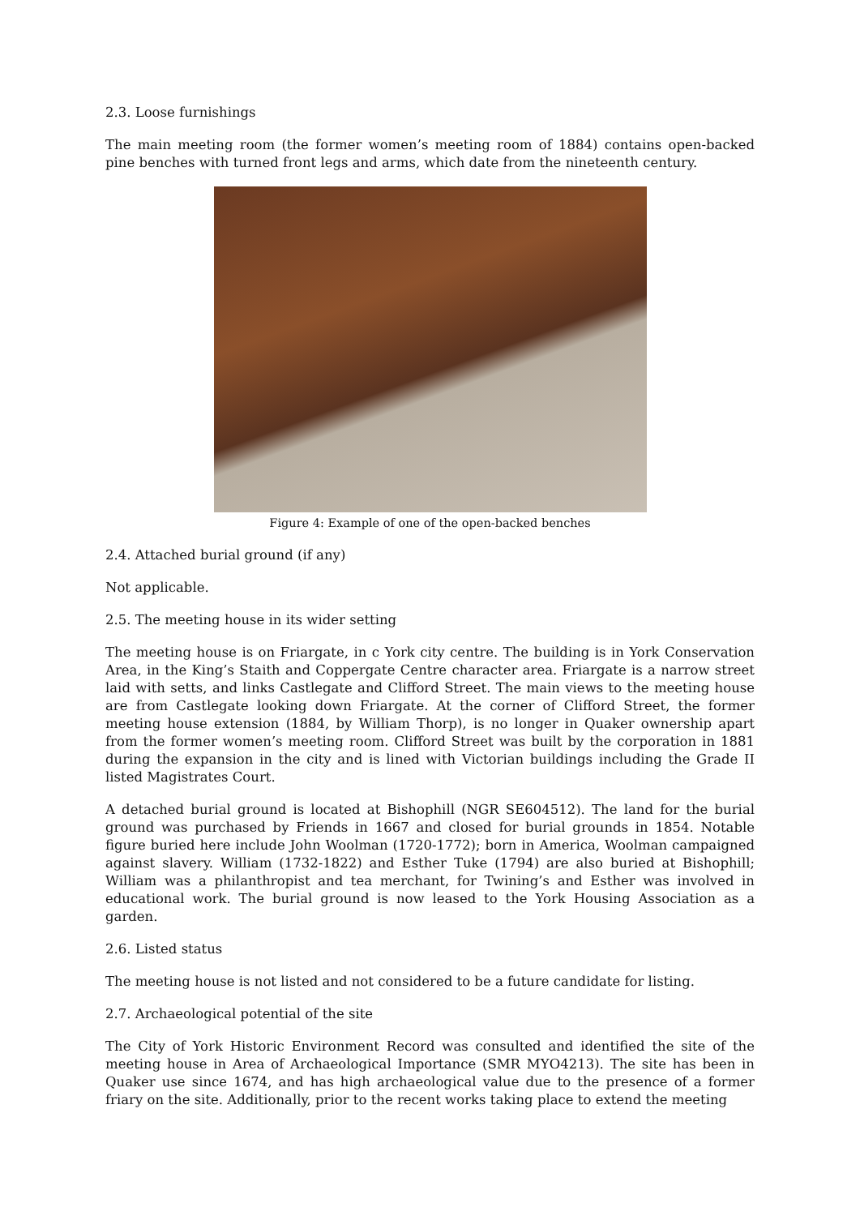2.3. Loose furnishings
The main meeting room (the former women’s meeting room of 1884) contains open-backed pine benches with turned front legs and arms, which date from the nineteenth century.
Figure 4: Example of one of the open-backed benches
2.4. Attached burial ground (if any)
Not applicable.
2.5. The meeting house in its wider setting
The meeting house is on Friargate, in c York city centre. The building is in York Conservation Area, in the King’s Staith and Coppergate Centre character area. Friargate is a narrow street laid with setts, and links Castlegate and Clifford Street. The main views to the meeting house are from Castlegate looking down Friargate. At the corner of Clifford Street, the former meeting house extension (1884, by William Thorp), is no longer in Quaker ownership apart from the former women’s meeting room. Clifford Street was built by the corporation in 1881 during the expansion in the city and is lined with Victorian buildings including the Grade II listed Magistrates Court.
A detached burial ground is located at Bishophill (NGR SE604512). The land for the burial ground was purchased by Friends in 1667 and closed for burial grounds in 1854. Notable figure buried here include John Woolman (1720-1772); born in America, Woolman campaigned against slavery. William (1732-1822) and Esther Tuke (1794) are also buried at Bishophill; William was a philanthropist and tea merchant, for Twining’s and Esther was involved in educational work. The burial ground is now leased to the York Housing Association as a garden.
2.6. Listed status
The meeting house is not listed and not considered to be a future candidate for listing.
2.7. Archaeological potential of the site
The City of York Historic Environment Record was consulted and identified the site of the meeting house in Area of Archaeological Importance (SMR MYO4213). The site has been in Quaker use since 1674, and has high archaeological value due to the presence of a former friary on the site. Additionally, prior to the recent works taking place to extend the meeting